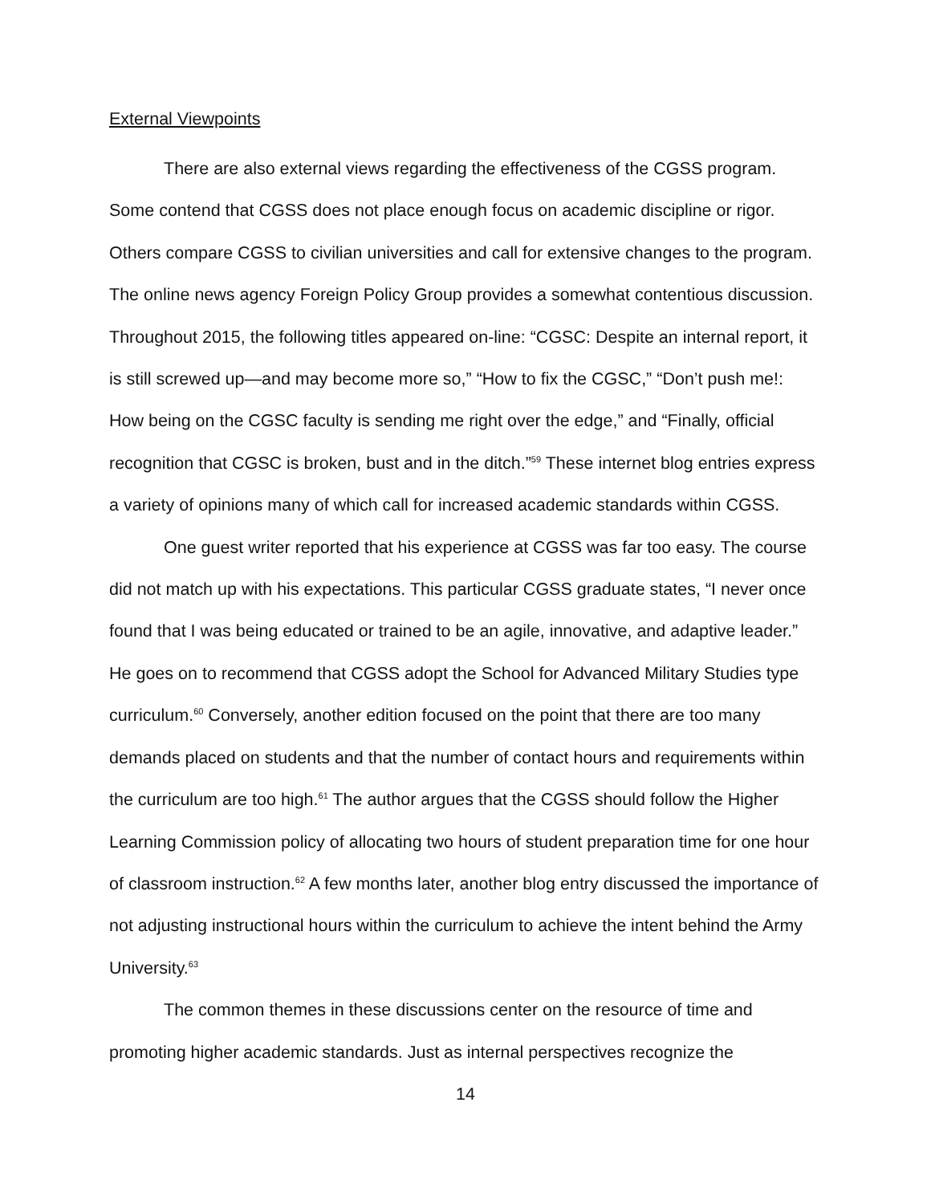External Viewpoints
There are also external views regarding the effectiveness of the CGSS program. Some contend that CGSS does not place enough focus on academic discipline or rigor. Others compare CGSS to civilian universities and call for extensive changes to the program. The online news agency Foreign Policy Group provides a somewhat contentious discussion. Throughout 2015, the following titles appeared on-line: “CGSC: Despite an internal report, it is still screwed up—and may become more so,” “How to fix the CGSC,” “Don’t push me!: How being on the CGSC faculty is sending me right over the edge,” and “Finally, official recognition that CGSC is broken, bust and in the ditch.”<sup>59</sup> These internet blog entries express a variety of opinions many of which call for increased academic standards within CGSS.
One guest writer reported that his experience at CGSS was far too easy. The course did not match up with his expectations. This particular CGSS graduate states, “I never once found that I was being educated or trained to be an agile, innovative, and adaptive leader.” He goes on to recommend that CGSS adopt the School for Advanced Military Studies type curriculum.<sup>60</sup> Conversely, another edition focused on the point that there are too many demands placed on students and that the number of contact hours and requirements within the curriculum are too high.<sup>61</sup> The author argues that the CGSS should follow the Higher Learning Commission policy of allocating two hours of student preparation time for one hour of classroom instruction.<sup>62</sup> A few months later, another blog entry discussed the importance of not adjusting instructional hours within the curriculum to achieve the intent behind the Army University.<sup>63</sup>
The common themes in these discussions center on the resource of time and promoting higher academic standards. Just as internal perspectives recognize the
14